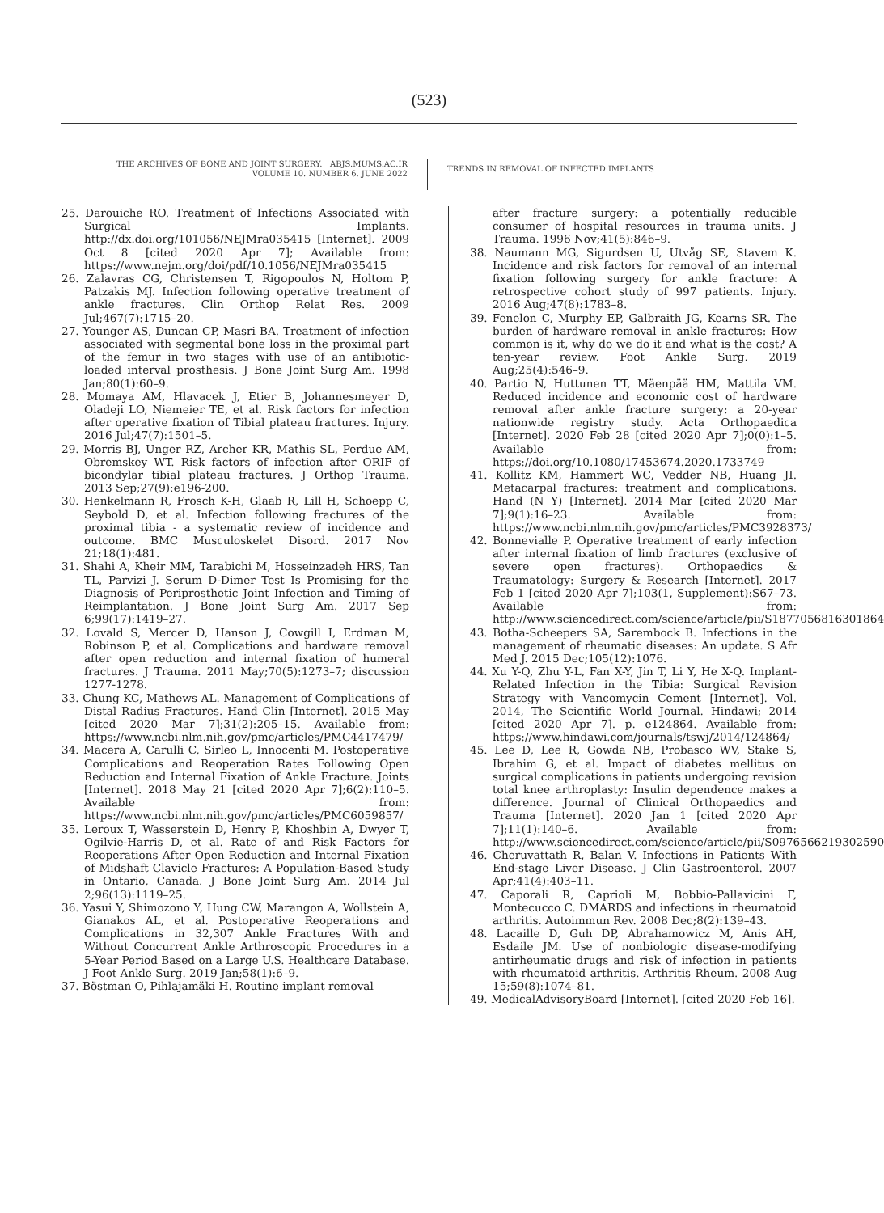(523)
THE ARCHIVES OF BONE AND JOINT SURGERY. ABJS.MUMS.AC.IR
VOLUME 10. NUMBER 6. JUNE 2022
TRENDS IN REMOVAL OF INFECTED IMPLANTS
25. Darouiche RO. Treatment of Infections Associated with Surgical Implants. http://dx.doi.org/101056/NEJMra035415 [Internet]. 2009 Oct 8 [cited 2020 Apr 7]; Available from: https://www.nejm.org/doi/pdf/10.1056/NEJMra035415
26. Zalavras CG, Christensen T, Rigopoulos N, Holtom P, Patzakis MJ. Infection following operative treatment of ankle fractures. Clin Orthop Relat Res. 2009 Jul;467(7):1715–20.
27. Younger AS, Duncan CP, Masri BA. Treatment of infection associated with segmental bone loss in the proximal part of the femur in two stages with use of an antibiotic-loaded interval prosthesis. J Bone Joint Surg Am. 1998 Jan;80(1):60–9.
28. Momaya AM, Hlavacek J, Etier B, Johannesmeyer D, Oladeji LO, Niemeier TE, et al. Risk factors for infection after operative fixation of Tibial plateau fractures. Injury. 2016 Jul;47(7):1501–5.
29. Morris BJ, Unger RZ, Archer KR, Mathis SL, Perdue AM, Obremskey WT. Risk factors of infection after ORIF of bicondylar tibial plateau fractures. J Orthop Trauma. 2013 Sep;27(9):e196-200.
30. Henkelmann R, Frosch K-H, Glaab R, Lill H, Schoepp C, Seybold D, et al. Infection following fractures of the proximal tibia - a systematic review of incidence and outcome. BMC Musculoskelet Disord. 2017 Nov 21;18(1):481.
31. Shahi A, Kheir MM, Tarabichi M, Hosseinzadeh HRS, Tan TL, Parvizi J. Serum D-Dimer Test Is Promising for the Diagnosis of Periprosthetic Joint Infection and Timing of Reimplantation. J Bone Joint Surg Am. 2017 Sep 6;99(17):1419–27.
32. Lovald S, Mercer D, Hanson J, Cowgill I, Erdman M, Robinson P, et al. Complications and hardware removal after open reduction and internal fixation of humeral fractures. J Trauma. 2011 May;70(5):1273–7; discussion 1277-1278.
33. Chung KC, Mathews AL. Management of Complications of Distal Radius Fractures. Hand Clin [Internet]. 2015 May [cited 2020 Mar 7];31(2):205–15. Available from: https://www.ncbi.nlm.nih.gov/pmc/articles/PMC4417479/
34. Macera A, Carulli C, Sirleo L, Innocenti M. Postoperative Complications and Reoperation Rates Following Open Reduction and Internal Fixation of Ankle Fracture. Joints [Internet]. 2018 May 21 [cited 2020 Apr 7];6(2):110–5. Available from: https://www.ncbi.nlm.nih.gov/pmc/articles/PMC6059857/
35. Leroux T, Wasserstein D, Henry P, Khoshbin A, Dwyer T, Ogilvie-Harris D, et al. Rate of and Risk Factors for Reoperations After Open Reduction and Internal Fixation of Midshaft Clavicle Fractures: A Population-Based Study in Ontario, Canada. J Bone Joint Surg Am. 2014 Jul 2;96(13):1119–25.
36. Yasui Y, Shimozono Y, Hung CW, Marangon A, Wollstein A, Gianakos AL, et al. Postoperative Reoperations and Complications in 32,307 Ankle Fractures With and Without Concurrent Ankle Arthroscopic Procedures in a 5-Year Period Based on a Large U.S. Healthcare Database. J Foot Ankle Surg. 2019 Jan;58(1):6–9.
37. Böstman O, Pihlajamäki H. Routine implant removal
after fracture surgery: a potentially reducible consumer of hospital resources in trauma units. J Trauma. 1996 Nov;41(5):846–9.
38. Naumann MG, Sigurdsen U, Utvåg SE, Stavem K. Incidence and risk factors for removal of an internal fixation following surgery for ankle fracture: A retrospective cohort study of 997 patients. Injury. 2016 Aug;47(8):1783–8.
39. Fenelon C, Murphy EP, Galbraith JG, Kearns SR. The burden of hardware removal in ankle fractures: How common is it, why do we do it and what is the cost? A ten-year review. Foot Ankle Surg. 2019 Aug;25(4):546–9.
40. Partio N, Huttunen TT, Mäenpää HM, Mattila VM. Reduced incidence and economic cost of hardware removal after ankle fracture surgery: a 20-year nationwide registry study. Acta Orthopaedica [Internet]. 2020 Feb 28 [cited 2020 Apr 7];0(0):1–5. Available from: https://doi.org/10.1080/17453674.2020.1733749
41. Kollitz KM, Hammert WC, Vedder NB, Huang JI. Metacarpal fractures: treatment and complications. Hand (N Y) [Internet]. 2014 Mar [cited 2020 Mar 7];9(1):16–23. Available from: https://www.ncbi.nlm.nih.gov/pmc/articles/PMC3928373/
42. Bonnevialle P. Operative treatment of early infection after internal fixation of limb fractures (exclusive of severe open fractures). Orthopaedics & Traumatology: Surgery & Research [Internet]. 2017 Feb 1 [cited 2020 Apr 7];103(1, Supplement):S67–73. Available from: http://www.sciencedirect.com/science/article/pii/S1877056816301864
43. Botha-Scheepers SA, Sarembock B. Infections in the management of rheumatic diseases: An update. S Afr Med J. 2015 Dec;105(12):1076.
44. Xu Y-Q, Zhu Y-L, Fan X-Y, Jin T, Li Y, He X-Q. Implant-Related Infection in the Tibia: Surgical Revision Strategy with Vancomycin Cement [Internet]. Vol. 2014, The Scientific World Journal. Hindawi; 2014 [cited 2020 Apr 7]. p. e124864. Available from: https://www.hindawi.com/journals/tswj/2014/124864/
45. Lee D, Lee R, Gowda NB, Probasco WV, Stake S, Ibrahim G, et al. Impact of diabetes mellitus on surgical complications in patients undergoing revision total knee arthroplasty: Insulin dependence makes a difference. Journal of Clinical Orthopaedics and Trauma [Internet]. 2020 Jan 1 [cited 2020 Apr 7];11(1):140–6. Available from: http://www.sciencedirect.com/science/article/pii/S0976566219302590
46. Cheruvattath R, Balan V. Infections in Patients With End-stage Liver Disease. J Clin Gastroenterol. 2007 Apr;41(4):403–11.
47. Caporali R, Caprioli M, Bobbio-Pallavicini F, Montecucco C. DMARDS and infections in rheumatoid arthritis. Autoimmun Rev. 2008 Dec;8(2):139–43.
48. Lacaille D, Guh DP, Abrahamowicz M, Anis AH, Esdaile JM. Use of nonbiologic disease-modifying antirheumatic drugs and risk of infection in patients with rheumatoid arthritis. Arthritis Rheum. 2008 Aug 15;59(8):1074–81.
49. MedicalAdvisoryBoard [Internet]. [cited 2020 Feb 16].